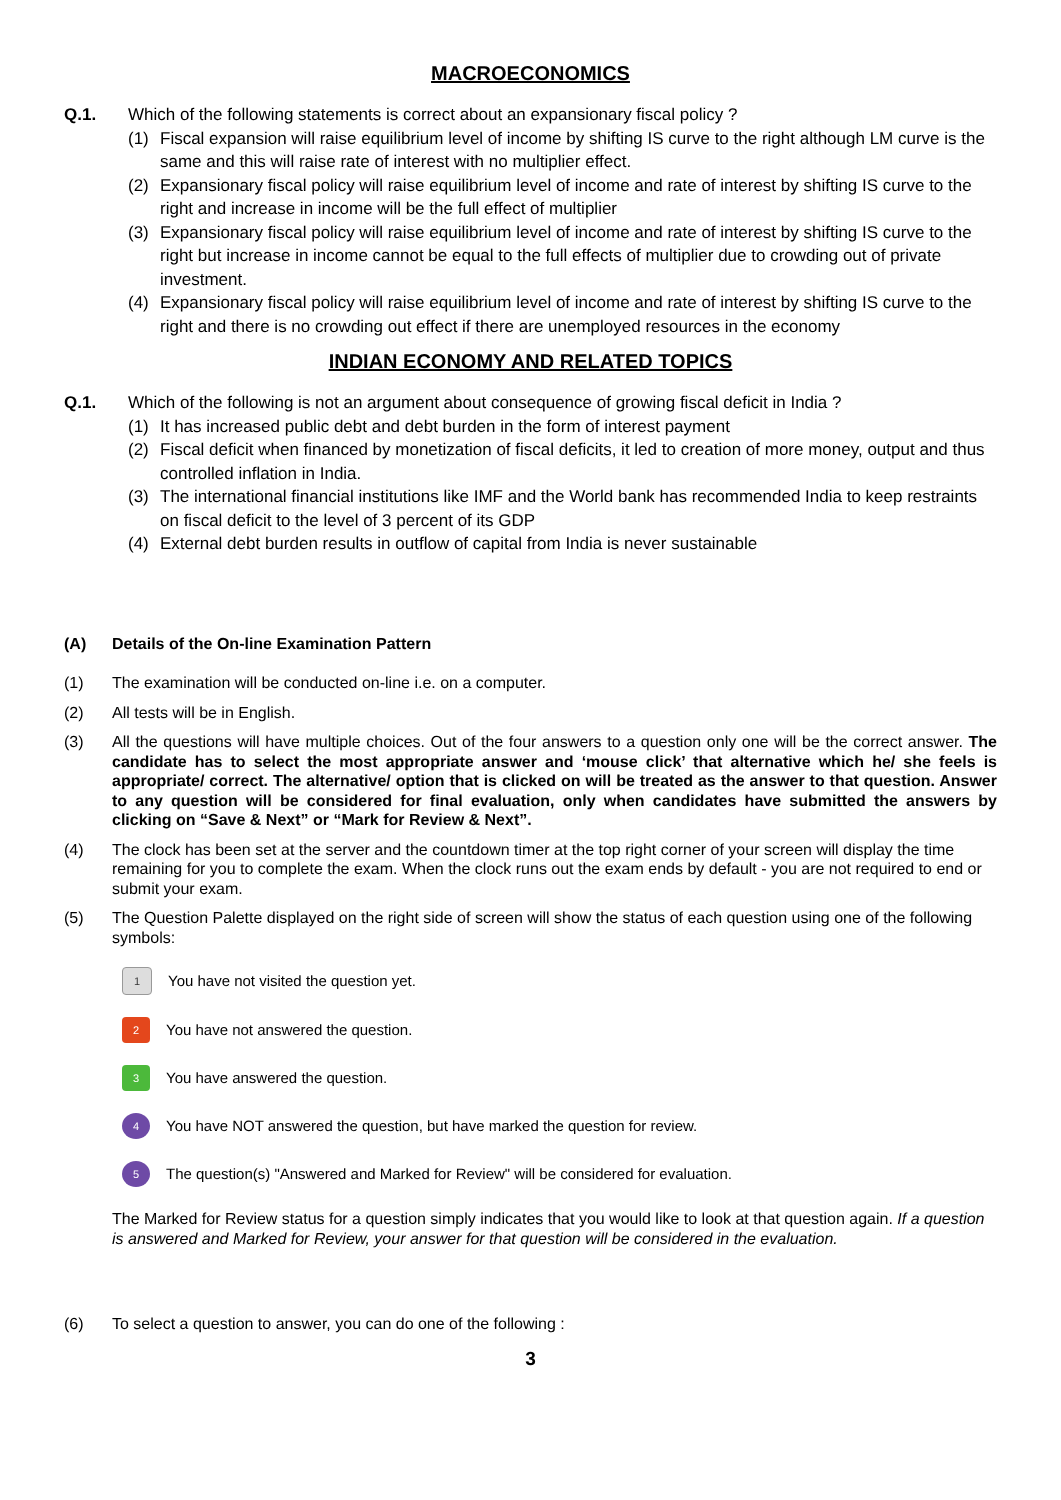MACROECONOMICS
Q.1. Which of the following statements is correct about an expansionary fiscal policy ?
(1) Fiscal expansion will raise equilibrium level of income by shifting IS curve to the right although LM curve is the same and this will raise rate of interest with no multiplier effect.
(2) Expansionary fiscal policy will raise equilibrium level of income and rate of interest by shifting IS curve to the right and increase in income will be the full effect of multiplier
(3) Expansionary fiscal policy will raise equilibrium level of income and rate of interest by shifting IS curve to the right but increase in income cannot be equal to the full effects of multiplier due to crowding out of private investment.
(4) Expansionary fiscal policy will raise equilibrium level of income and rate of interest by shifting IS curve to the right and there is no crowding out effect if there are unemployed resources in the economy
INDIAN ECONOMY AND RELATED TOPICS
Q.1. Which of the following is not an argument about consequence of growing fiscal deficit in India ?
(1) It has increased public debt and debt burden in the form of interest payment
(2) Fiscal deficit when financed by monetization of fiscal deficits, it led to creation of more money, output and thus controlled inflation in India.
(3) The international financial institutions like IMF and the World bank has recommended India to keep restraints on fiscal deficit to the level of 3 percent of its GDP
(4) External debt burden results in outflow of capital from India is never sustainable
(A) Details of the On-line Examination Pattern
(1) The examination will be conducted on-line i.e. on a computer.
(2) All tests will be in English.
(3) All the questions will have multiple choices. Out of the four answers to a question only one will be the correct answer. The candidate has to select the most appropriate answer and ‘mouse click’ that alternative which he/ she feels is appropriate/ correct. The alternative/ option that is clicked on will be treated as the answer to that question. Answer to any question will be considered for final evaluation, only when candidates have submitted the answers by clicking on “Save & Next” or “Mark for Review & Next”.
(4) The clock has been set at the server and the countdown timer at the top right corner of your screen will display the time remaining for you to complete the exam. When the clock runs out the exam ends by default - you are not required to end or submit your exam.
(5) The Question Palette displayed on the right side of screen will show the status of each question using one of the following symbols:
1
You have not visited the question yet.
2
You have not answered the question.
3
You have answered the question.
4
You have NOT answered the question, but have marked the question for review.
5
The question(s) "Answered and Marked for Review" will be considered for evaluation.
The Marked for Review status for a question simply indicates that you would like to look at that question again. If a question is answered and Marked for Review, your answer for that question will be considered in the evaluation.
(6) To select a question to answer, you can do one of the following :
3